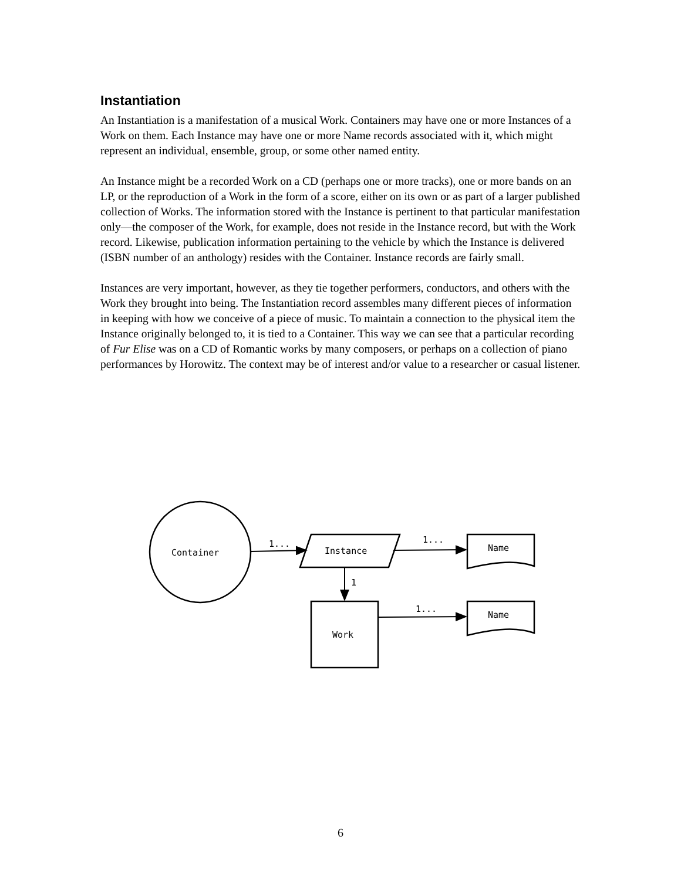Instantiation
An Instantiation is a manifestation of a musical Work. Containers may have one or more Instances of a Work on them. Each Instance may have one or more Name records associated with it, which might represent an individual, ensemble, group, or some other named entity.
An Instance might be a recorded Work on a CD (perhaps one or more tracks), one or more bands on an LP, or the reproduction of a Work in the form of a score, either on its own or as part of a larger published collection of Works. The information stored with the Instance is pertinent to that particular manifestation only—the composer of the Work, for example, does not reside in the Instance record, but with the Work record. Likewise, publication information pertaining to the vehicle by which the Instance is delivered (ISBN number of an anthology) resides with the Container. Instance records are fairly small.
Instances are very important, however, as they tie together performers, conductors, and others with the Work they brought into being. The Instantiation record assembles many different pieces of information in keeping with how we conceive of a piece of music. To maintain a connection to the physical item the Instance originally belonged to, it is tied to a Container. This way we can see that a particular recording of Fur Elise was on a CD of Romantic works by many composers, or perhaps on a collection of piano performances by Horowitz. The context may be of interest and/or value to a researcher or casual listener.
Container
Instance
Work
Name
Name
1...
1...
1
1...
6